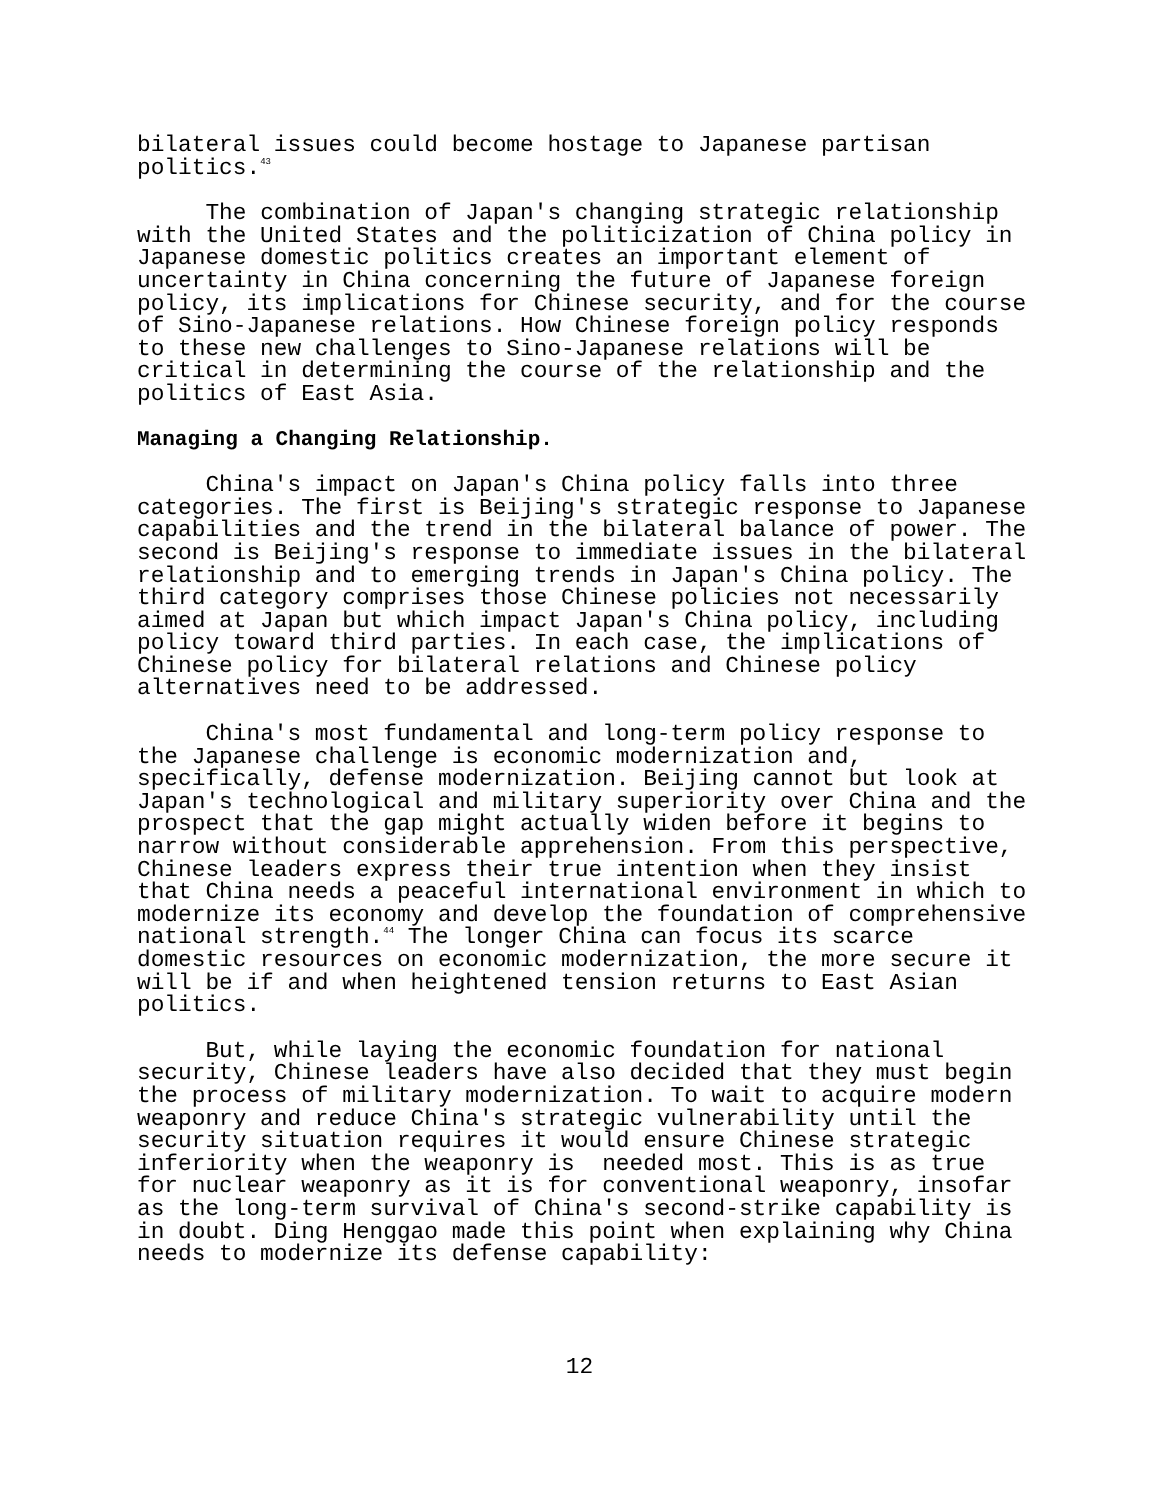bilateral issues could become hostage to Japanese partisan politics.<sup>43</sup>
The combination of Japan's changing strategic relationship with the United States and the politicization of China policy in Japanese domestic politics creates an important element of uncertainty in China concerning the future of Japanese foreign policy, its implications for Chinese security, and for the course of Sino-Japanese relations. How Chinese foreign policy responds to these new challenges to Sino-Japanese relations will be critical in determining the course of the relationship and the politics of East Asia.
Managing a Changing Relationship.
China's impact on Japan's China policy falls into three categories. The first is Beijing's strategic response to Japanese capabilities and the trend in the bilateral balance of power. The second is Beijing's response to immediate issues in the bilateral relationship and to emerging trends in Japan's China policy. The third category comprises those Chinese policies not necessarily aimed at Japan but which impact Japan's China policy, including policy toward third parties. In each case, the implications of Chinese policy for bilateral relations and Chinese policy alternatives need to be addressed.
China's most fundamental and long-term policy response to the Japanese challenge is economic modernization and, specifically, defense modernization. Beijing cannot but look at Japan's technological and military superiority over China and the prospect that the gap might actually widen before it begins to narrow without considerable apprehension. From this perspective, Chinese leaders express their true intention when they insist that China needs a peaceful international environment in which to modernize its economy and develop the foundation of comprehensive national strength.<sup>44</sup> The longer China can focus its scarce domestic resources on economic modernization, the more secure it will be if and when heightened tension returns to East Asian politics.
But, while laying the economic foundation for national security, Chinese leaders have also decided that they must begin the process of military modernization. To wait to acquire modern weaponry and reduce China's strategic vulnerability until the security situation requires it would ensure Chinese strategic inferiority when the weaponry is needed most. This is as true for nuclear weaponry as it is for conventional weaponry, insofar as the long-term survival of China's second-strike capability is in doubt. Ding Henggao made this point when explaining why China needs to modernize its defense capability:
12